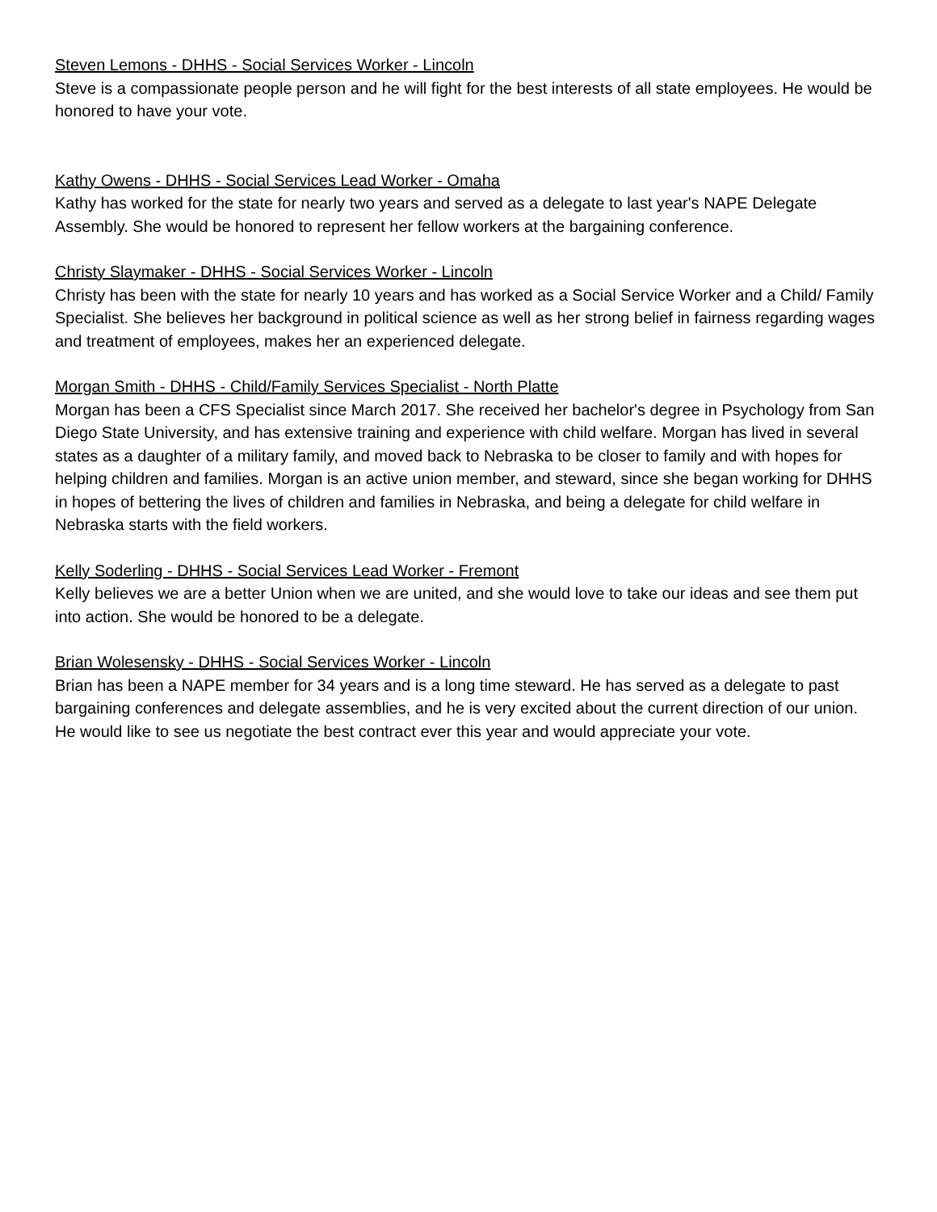Steven Lemons - DHHS - Social Services Worker - Lincoln
Steve is a compassionate people person and he will fight for the best interests of all state employees. He would be honored to have your vote.
Kathy Owens - DHHS - Social Services Lead Worker - Omaha
Kathy has worked for the state for nearly two years and served as a delegate to last year's NAPE Delegate Assembly. She would be honored to represent her fellow workers at the bargaining conference.
Christy Slaymaker - DHHS - Social Services Worker - Lincoln
Christy has been with the state for nearly 10 years and has worked as a Social Service Worker and a Child/ Family Specialist. She believes her background in political science as well as her strong belief in fairness regarding wages and treatment of employees, makes her an experienced delegate.
Morgan Smith - DHHS - Child/Family Services Specialist - North Platte
Morgan has been a CFS Specialist since March 2017. She received her bachelor's degree in Psychology from San Diego State University, and has extensive training and experience with child welfare. Morgan has lived in several states as a daughter of a military family, and moved back to Nebraska to be closer to family and with hopes for helping children and families. Morgan is an active union member, and steward, since she began working for DHHS in hopes of bettering the lives of children and families in Nebraska, and being a delegate for child welfare in Nebraska starts with the field workers.
Kelly Soderling - DHHS - Social Services Lead Worker - Fremont
Kelly believes we are a better Union when we are united, and she would love to take our ideas and see them put into action. She would be honored to be a delegate.
Brian Wolesensky - DHHS - Social Services Worker - Lincoln
Brian has been a NAPE member for 34 years and is a long time steward. He has served as a delegate to past bargaining conferences and delegate assemblies, and he is very excited about the current direction of our union. He would like to see us negotiate the best contract ever this year and would appreciate your vote.